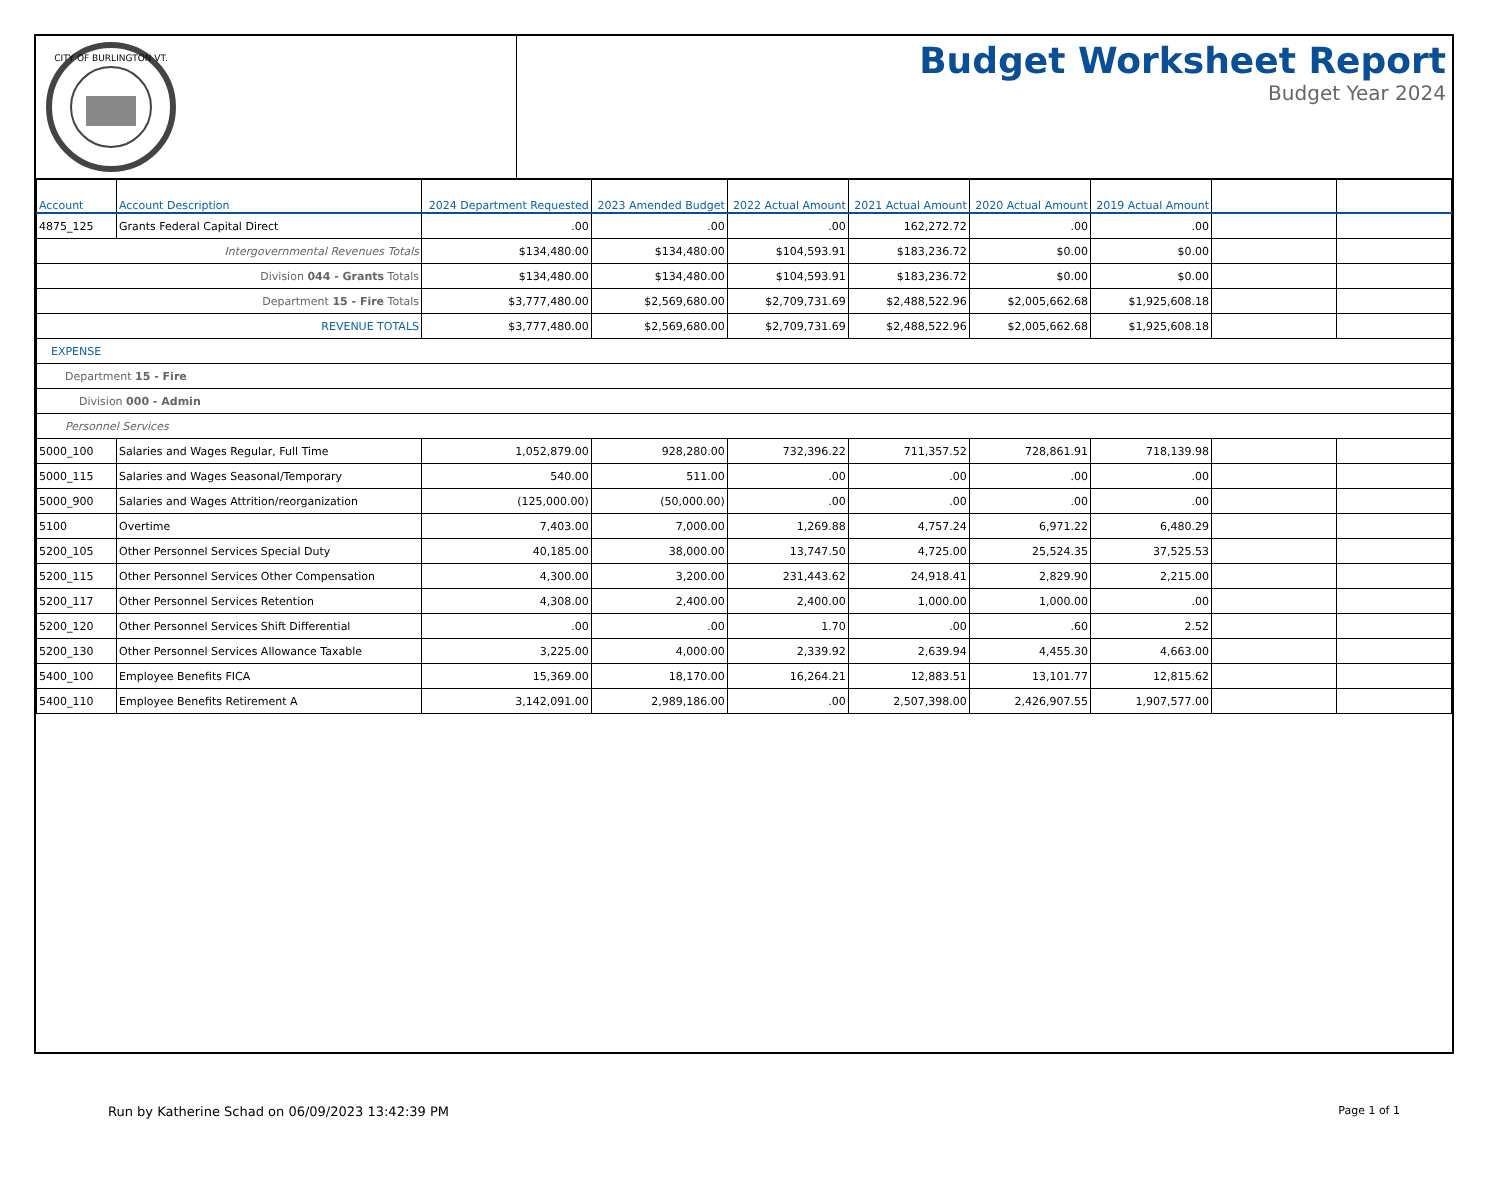CITY OF BURLINGTON VT.
Budget Worksheet Report
Budget Year 2024
| Account | Account Description | 2024 Department Requested | 2023 Amended Budget | 2022 Actual Amount | 2021 Actual Amount | 2020 Actual Amount | 2019 Actual Amount | | |
| --- | --- | --- | --- | --- | --- | --- | --- | --- | --- |
| 4875_125 | Grants Federal Capital Direct | .00 | .00 | .00 | 162,272.72 | .00 | .00 | | |
| Intergovernmental Revenues Totals | | $134,480.00 | $134,480.00 | $104,593.91 | $183,236.72 | $0.00 | $0.00 | | |
| Division 044 - Grants Totals | | $134,480.00 | $134,480.00 | $104,593.91 | $183,236.72 | $0.00 | $0.00 | | |
| Department 15 - Fire Totals | | $3,777,480.00 | $2,569,680.00 | $2,709,731.69 | $2,488,522.96 | $2,005,662.68 | $1,925,608.18 | | |
| REVENUE TOTALS | | $3,777,480.00 | $2,569,680.00 | $2,709,731.69 | $2,488,522.96 | $2,005,662.68 | $1,925,608.18 | | |
| EXPENSE | | | | | | | | | |
| Department 15 - Fire | | | | | | | | | |
| Division 000 - Admin | | | | | | | | | |
| Personnel Services | | | | | | | | | |
| 5000_100 | Salaries and Wages Regular, Full Time | 1,052,879.00 | 928,280.00 | 732,396.22 | 711,357.52 | 728,861.91 | 718,139.98 | | |
| 5000_115 | Salaries and Wages Seasonal/Temporary | 540.00 | 511.00 | .00 | .00 | .00 | .00 | | |
| 5000_900 | Salaries and Wages Attrition/reorganization | (125,000.00) | (50,000.00) | .00 | .00 | .00 | .00 | | |
| 5100 | Overtime | 7,403.00 | 7,000.00 | 1,269.88 | 4,757.24 | 6,971.22 | 6,480.29 | | |
| 5200_105 | Other Personnel Services Special Duty | 40,185.00 | 38,000.00 | 13,747.50 | 4,725.00 | 25,524.35 | 37,525.53 | | |
| 5200_115 | Other Personnel Services Other Compensation | 4,300.00 | 3,200.00 | 231,443.62 | 24,918.41 | 2,829.90 | 2,215.00 | | |
| 5200_117 | Other Personnel Services Retention | 4,308.00 | 2,400.00 | 2,400.00 | 1,000.00 | 1,000.00 | .00 | | |
| 5200_120 | Other Personnel Services Shift Differential | .00 | .00 | 1.70 | .00 | .60 | 2.52 | | |
| 5200_130 | Other Personnel Services Allowance Taxable | 3,225.00 | 4,000.00 | 2,339.92 | 2,639.94 | 4,455.30 | 4,663.00 | | |
| 5400_100 | Employee Benefits FICA | 15,369.00 | 18,170.00 | 16,264.21 | 12,883.51 | 13,101.77 | 12,815.62 | | |
| 5400_110 | Employee Benefits Retirement A | 3,142,091.00 | 2,989,186.00 | .00 | 2,507,398.00 | 2,426,907.55 | 1,907,577.00 | | |
Run by Katherine Schad on 06/09/2023 13:42:39 PM Page 1 of 1